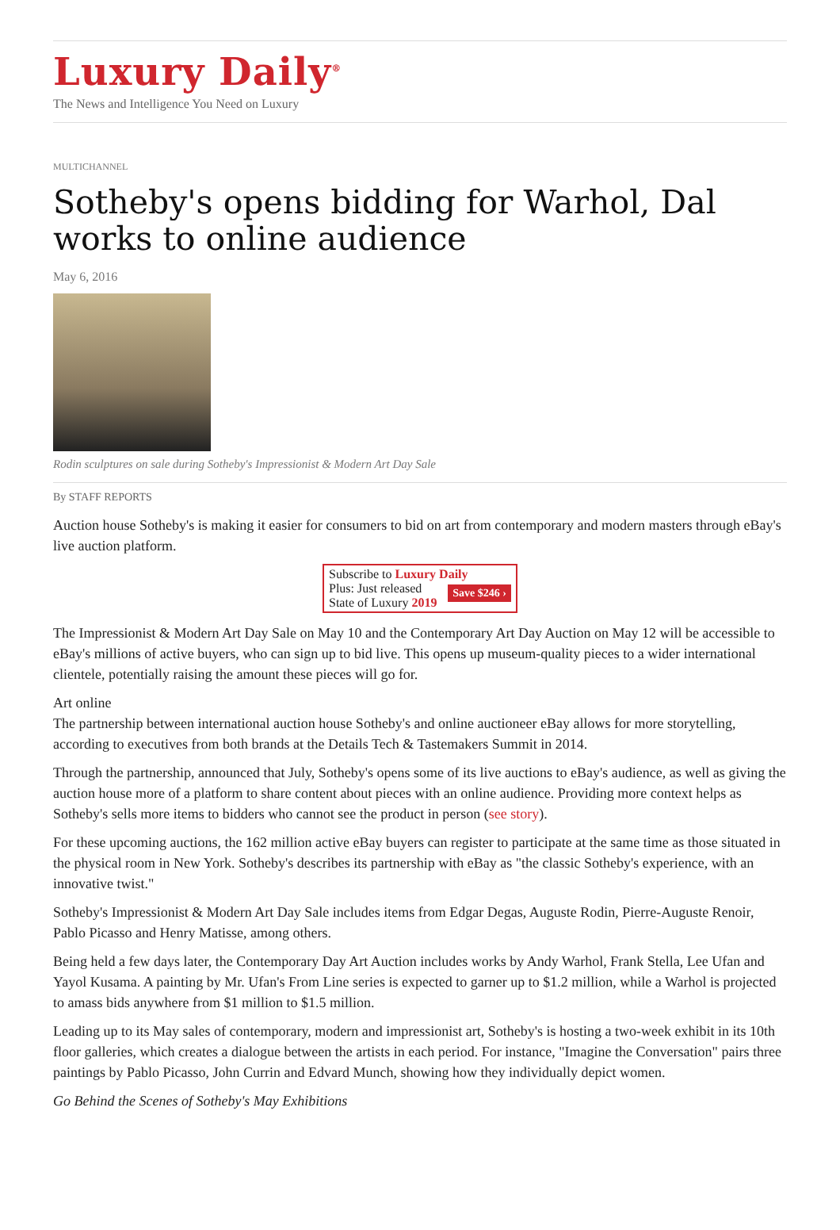Luxury Daily<sup>®</sup>
The News and Intelligence You Need on Luxury
MULTICHANNEL
Sotheby's opens bidding for Warhol, Dal works to online audience
May 6, 2016
Rodin sculptures on sale during Sotheby's Impressionist & Modern Art Day Sale
By STAFF REPORTS
Auction house Sotheby's is making it easier for consumers to bid on art from contemporary and modern masters through eBay's live auction platform.
Subscribe to Luxury Daily
Save $246 › Plus: Just released
State of Luxury 2019
The Impressionist & Modern Art Day Sale on May 10 and the Contemporary Art Day Auction on May 12 will be accessible to eBay's millions of active buyers, who can sign up to bid live. This opens up museum-quality pieces to a wider international clientele, potentially raising the amount these pieces will go for.
Art online
The partnership between international auction house Sotheby's and online auctioneer eBay allows for more storytelling, according to executives from both brands at the Details Tech & Tastemakers Summit in 2014.
Through the partnership, announced that July, Sotheby's opens some of its live auctions to eBay's audience, as well as giving the auction house more of a platform to share content about pieces with an online audience. Providing more context helps as Sotheby's sells more items to bidders who cannot see the product in person (see story).
For these upcoming auctions, the 162 million active eBay buyers can register to participate at the same time as those situated in the physical room in New York. Sotheby's describes its partnership with eBay as "the classic Sotheby's experience, with an innovative twist."
Sotheby's Impressionist & Modern Art Day Sale includes items from Edgar Degas, Auguste Rodin, Pierre-Auguste Renoir, Pablo Picasso and Henry Matisse, among others.
Being held a few days later, the Contemporary Day Art Auction includes works by Andy Warhol, Frank Stella, Lee Ufan and Yayol Kusama. A painting by Mr. Ufan's From Line series is expected to garner up to $1.2 million, while a Warhol is projected to amass bids anywhere from $1 million to $1.5 million.
Leading up to its May sales of contemporary, modern and impressionist art, Sotheby's is hosting a two-week exhibit in its 10th floor galleries, which creates a dialogue between the artists in each period. For instance, "Imagine the Conversation" pairs three paintings by Pablo Picasso, John Currin and Edvard Munch, showing how they individually depict women.
Go Behind the Scenes of Sotheby's May Exhibitions